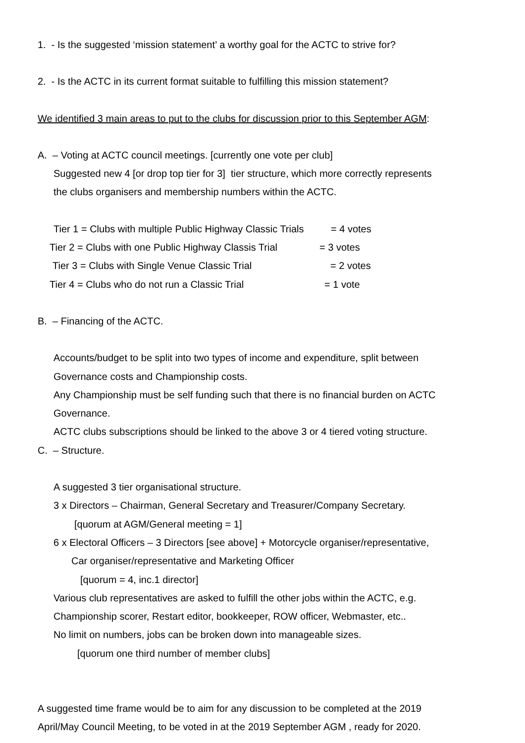1. - Is the suggested ‘mission statement’ a worthy goal for the ACTC to strive for?
2. - Is the ACTC in its current format suitable to fulfilling this mission statement?
We identified 3 main areas to put to the clubs for discussion prior to this September AGM:
A. – Voting at ACTC council meetings. [currently one vote per club]
Suggested new 4 [or drop top tier for 3] tier structure, which more correctly represents
the clubs organisers and membership numbers within the ACTC.
Tier 1 = Clubs with multiple Public Highway Classic Trials = 4 votes
Tier 2 = Clubs with one Public Highway Classis Trial = 3 votes
Tier 3 = Clubs with Single Venue Classic Trial = 2 votes
Tier 4 = Clubs who do not run a Classic Trial = 1 vote
B. – Financing of the ACTC.
Accounts/budget to be split into two types of income and expenditure, split between
Governance costs and Championship costs.
Any Championship must be self funding such that there is no financial burden on ACTC
Governance.
ACTC clubs subscriptions should be linked to the above 3 or 4 tiered voting structure.
C. – Structure.
A suggested 3 tier organisational structure.
3 x Directors – Chairman, General Secretary and Treasurer/Company Secretary.
[quorum at AGM/General meeting = 1]
6 x Electoral Officers – 3 Directors [see above] + Motorcycle organiser/representative,
Car organiser/representative and Marketing Officer
[quorum = 4, inc.1 director]
Various club representatives are asked to fulfill the other jobs within the ACTC, e.g.
Championship scorer, Restart editor, bookkeeper, ROW officer, Webmaster, etc..
No limit on numbers, jobs can be broken down into manageable sizes.
[quorum one third number of member clubs]
A suggested time frame would be to aim for any discussion to be completed at the 2019
April/May Council Meeting, to be voted in at the 2019 September AGM , ready for 2020.